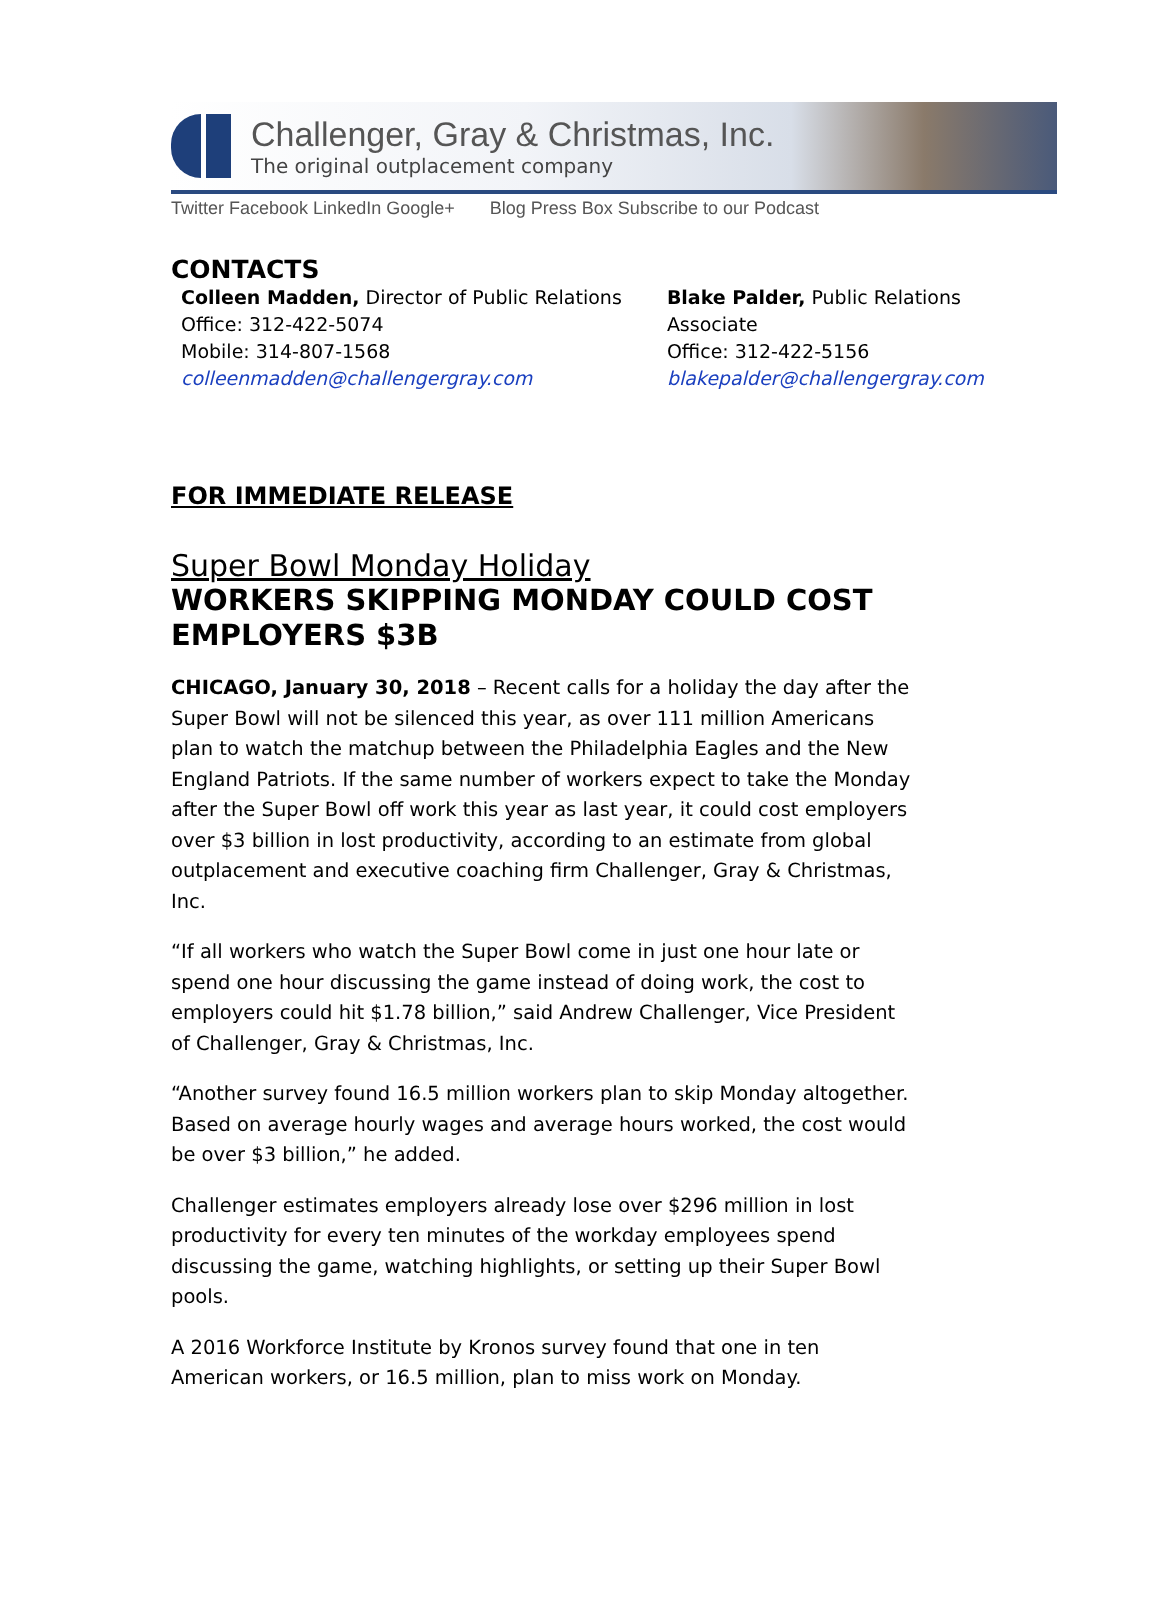Challenger, Gray & Christmas, Inc.
The original outplacement company
Twitter Facebook LinkedIn Google+ Blog Press Box Subscribe to our Podcast
CONTACTS
Colleen Madden, Director of Public Relations
Office: 312-422-5074
Mobile: 314-807-1568
colleenmadden@challengergray.com
Blake Palder, Public Relations Associate
Office: 312-422-5156
blakepalder@challengergray.com
FOR IMMEDIATE RELEASE
Super Bowl Monday Holiday
WORKERS SKIPPING MONDAY COULD COST EMPLOYERS $3B
CHICAGO, January 30, 2018 – Recent calls for a holiday the day after the Super Bowl will not be silenced this year, as over 111 million Americans plan to watch the matchup between the Philadelphia Eagles and the New England Patriots. If the same number of workers expect to take the Monday after the Super Bowl off work this year as last year, it could cost employers over $3 billion in lost productivity, according to an estimate from global outplacement and executive coaching firm Challenger, Gray & Christmas, Inc.
“If all workers who watch the Super Bowl come in just one hour late or spend one hour discussing the game instead of doing work, the cost to employers could hit $1.78 billion,” said Andrew Challenger, Vice President of Challenger, Gray & Christmas, Inc.
“Another survey found 16.5 million workers plan to skip Monday altogether. Based on average hourly wages and average hours worked, the cost would be over $3 billion,” he added.
Challenger estimates employers already lose over $296 million in lost productivity for every ten minutes of the workday employees spend discussing the game, watching highlights, or setting up their Super Bowl pools.
A 2016 Workforce Institute by Kronos survey found that one in ten American workers, or 16.5 million, plan to miss work on Monday.